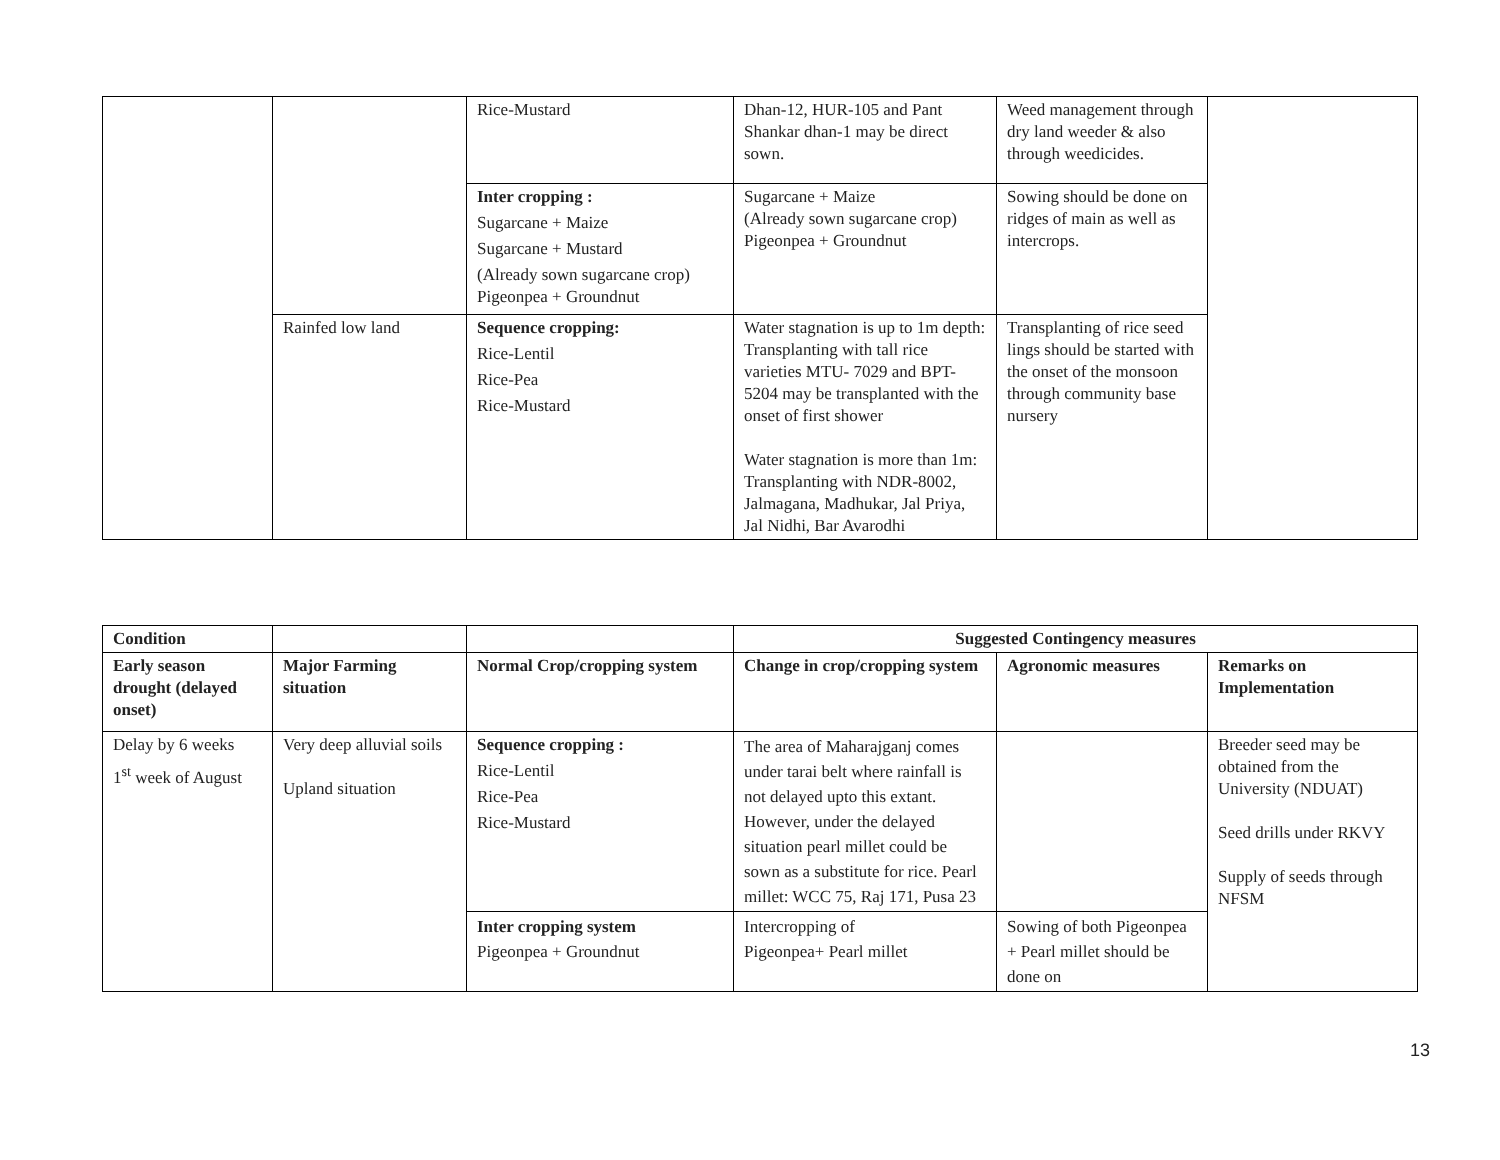| | | Rice-Mustard | Dhan-12, HUR-105 and Pant Shankar dhan-1 may be direct sown. | Weed management through dry land weeder & also through weedicides. | |
| | | Inter cropping : Sugarcane + Maize Sugarcane + Mustard (Already sown sugarcane crop) Pigeonpea + Groundnut | Sugarcane + Maize (Already sown sugarcane crop) Pigeonpea + Groundnut | Sowing should be done on ridges of main as well as intercrops. | |
| | Rainfed low land | Sequence cropping: Rice-Lentil Rice-Pea Rice-Mustard | Water stagnation is up to 1m depth: Transplanting with tall rice varieties MTU- 7029 and BPT-5204 may be transplanted with the onset of first shower Water stagnation is more than 1m: Transplanting with NDR-8002, Jalmagana, Madhukar, Jal Priya, Jal Nidhi, Bar Avarodhi | Transplanting of rice seed lings should be started with the onset of the monsoon through community base nursery | |
| Condition | | | Suggested Contingency measures | | |
| --- | --- | --- | --- | --- | --- |
| Early season drought (delayed onset) | Major Farming situation | Normal Crop/cropping system | Change in crop/cropping system | Agronomic measures | Remarks on Implementation |
| Delay by 6 weeks 1<sup>st</sup> week of August | Very deep alluvial soils Upland situation | Sequence cropping : Rice-Lentil Rice-Pea Rice-Mustard | The area of Maharajganj comes under tarai belt where rainfall is not delayed upto this extant. However, under the delayed situation pearl millet could be sown as a substitute for rice. Pearl millet: WCC 75, Raj 171, Pusa 23 | | Breeder seed may be obtained from the University (NDUAT) Seed drills under RKVY Supply of seeds through NFSM |
| | | Inter cropping system Pigeonpea + Groundnut | Intercropping of Pigeonpea+ Pearl millet | Sowing of both Pigeonpea + Pearl millet should be done on | |
13